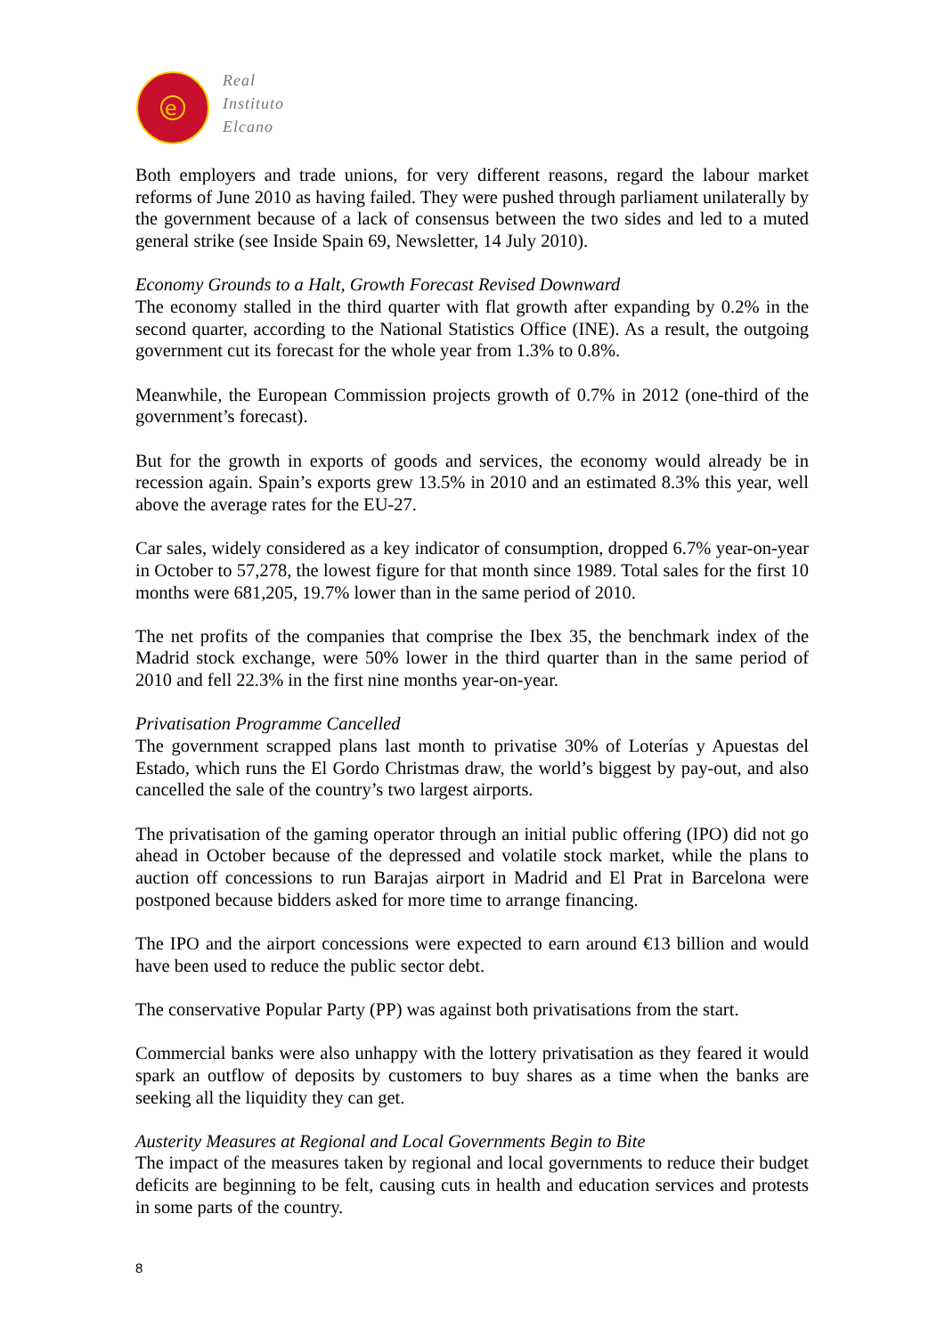e
Real
Instituto
Elcano
Both employers and trade unions, for very different reasons, regard the labour market reforms of June 2010 as having failed. They were pushed through parliament unilaterally by the government because of a lack of consensus between the two sides and led to a muted general strike (see Inside Spain 69, Newsletter, 14 July 2010).
Economy Grounds to a Halt, Growth Forecast Revised Downward
The economy stalled in the third quarter with flat growth after expanding by 0.2% in the second quarter, according to the National Statistics Office (INE). As a result, the outgoing government cut its forecast for the whole year from 1.3% to 0.8%.
Meanwhile, the European Commission projects growth of 0.7% in 2012 (one-third of the government’s forecast).
But for the growth in exports of goods and services, the economy would already be in recession again. Spain’s exports grew 13.5% in 2010 and an estimated 8.3% this year, well above the average rates for the EU-27.
Car sales, widely considered as a key indicator of consumption, dropped 6.7% year-on-year in October to 57,278, the lowest figure for that month since 1989. Total sales for the first 10 months were 681,205, 19.7% lower than in the same period of 2010.
The net profits of the companies that comprise the Ibex 35, the benchmark index of the Madrid stock exchange, were 50% lower in the third quarter than in the same period of 2010 and fell 22.3% in the first nine months year-on-year.
Privatisation Programme Cancelled
The government scrapped plans last month to privatise 30% of Loterías y Apuestas del Estado, which runs the El Gordo Christmas draw, the world’s biggest by pay-out, and also cancelled the sale of the country’s two largest airports.
The privatisation of the gaming operator through an initial public offering (IPO) did not go ahead in October because of the depressed and volatile stock market, while the plans to auction off concessions to run Barajas airport in Madrid and El Prat in Barcelona were postponed because bidders asked for more time to arrange financing.
The IPO and the airport concessions were expected to earn around €13 billion and would have been used to reduce the public sector debt.
The conservative Popular Party (PP) was against both privatisations from the start.
Commercial banks were also unhappy with the lottery privatisation as they feared it would spark an outflow of deposits by customers to buy shares as a time when the banks are seeking all the liquidity they can get.
Austerity Measures at Regional and Local Governments Begin to Bite
The impact of the measures taken by regional and local governments to reduce their budget deficits are beginning to be felt, causing cuts in health and education services and protests in some parts of the country.
8